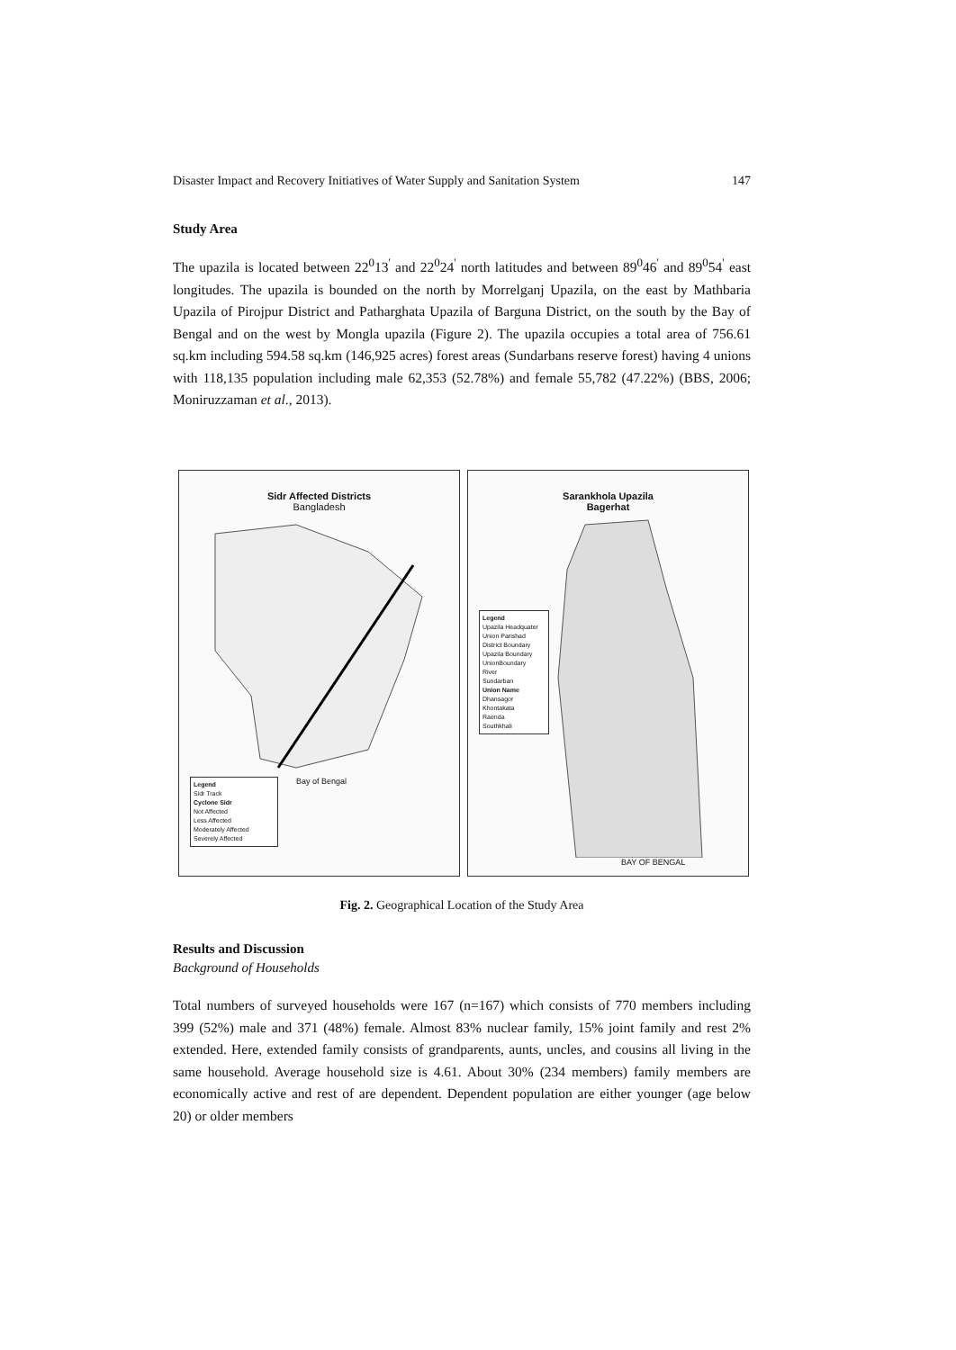Disaster Impact and Recovery Initiatives of Water Supply and Sanitation System 147
Study Area
The upazila is located between 22<sup>0</sup>13<sup>'</sup> and 22<sup>0</sup>24<sup>'</sup> north latitudes and between 89<sup>0</sup>46<sup>'</sup> and 89<sup>0</sup>54<sup>'</sup> east longitudes. The upazila is bounded on the north by Morrelganj Upazila, on the east by Mathbaria Upazila of Pirojpur District and Patharghata Upazila of Barguna District, on the south by the Bay of Bengal and on the west by Mongla upazila (Figure 2). The upazila occupies a total area of 756.61 sq.km including 594.58 sq.km (146,925 acres) forest areas (Sundarbans reserve forest) having 4 unions with 118,135 population including male 62,353 (52.78%) and female 55,782 (47.22%) (BBS, 2006; Moniruzzaman et al., 2013).
Sidr Affected Districts
Bangladesh
Bay of Bengal
Legend
Sidr Track
Cyclone Sidr
Not Affected
Less Affected
Moderately Affected
Severely Affected
Sarankhola Upazila
Bagerhat
Legend
Upazila Headquater
Union Parishad
District Boundary
Upazila Boundary
UnionBoundary
River
Sundarban
Union Name
Dhansagor
Khontakata
Raenda
Southkhali
BAY OF BENGAL
Fig. 2. Geographical Location of the Study Area
Results and Discussion
Background of Households
Total numbers of surveyed households were 167 (n=167) which consists of 770 members including 399 (52%) male and 371 (48%) female. Almost 83% nuclear family, 15% joint family and rest 2% extended. Here, extended family consists of grandparents, aunts, uncles, and cousins all living in the same household. Average household size is 4.61. About 30% (234 members) family members are economically active and rest of are dependent. Dependent population are either younger (age below 20) or older members